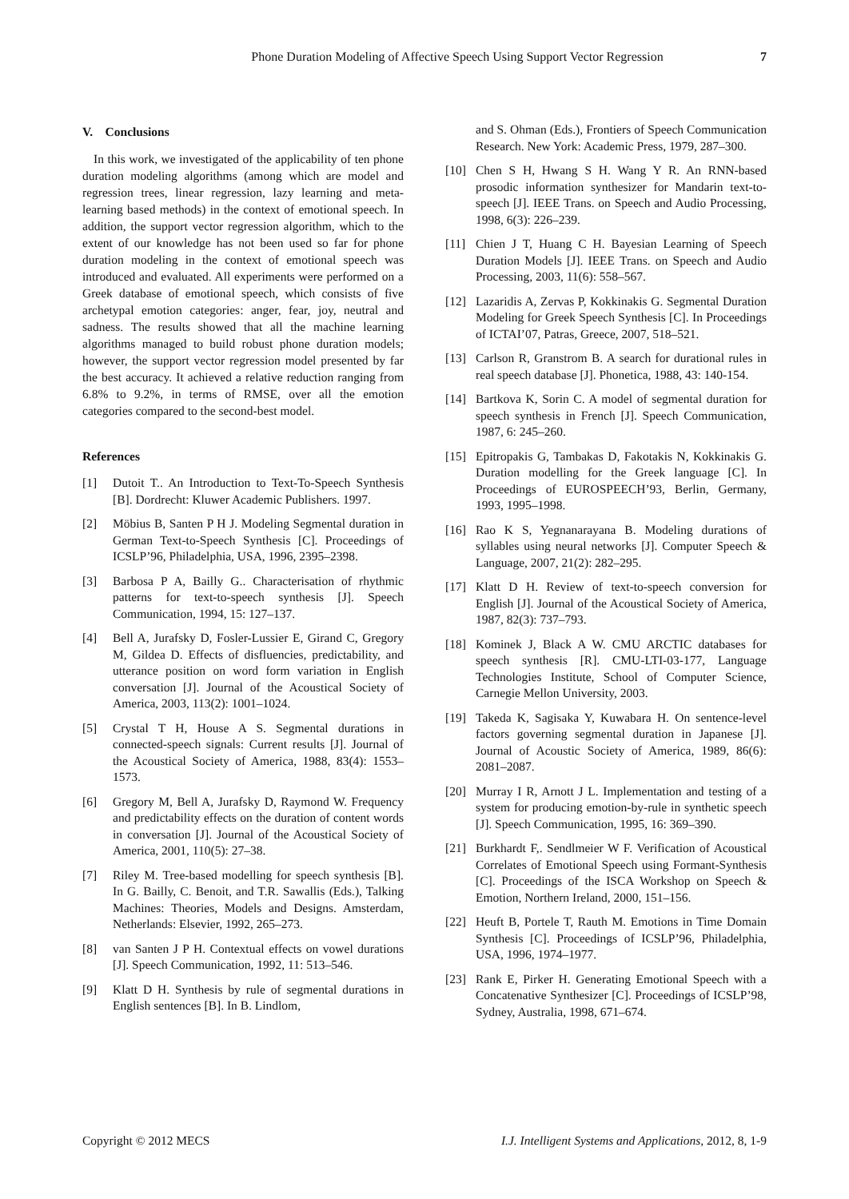Phone Duration Modeling of Affective Speech Using Support Vector Regression 7
V. Conclusions
In this work, we investigated of the applicability of ten phone duration modeling algorithms (among which are model and regression trees, linear regression, lazy learning and meta-learning based methods) in the context of emotional speech. In addition, the support vector regression algorithm, which to the extent of our knowledge has not been used so far for phone duration modeling in the context of emotional speech was introduced and evaluated. All experiments were performed on a Greek database of emotional speech, which consists of five archetypal emotion categories: anger, fear, joy, neutral and sadness. The results showed that all the machine learning algorithms managed to build robust phone duration models; however, the support vector regression model presented by far the best accuracy. It achieved a relative reduction ranging from 6.8% to 9.2%, in terms of RMSE, over all the emotion categories compared to the second-best model.
References
[1] Dutoit T.. An Introduction to Text-To-Speech Synthesis [B]. Dordrecht: Kluwer Academic Publishers. 1997.
[2] Möbius B, Santen P H J. Modeling Segmental duration in German Text-to-Speech Synthesis [C]. Proceedings of ICSLP’96, Philadelphia, USA, 1996, 2395–2398.
[3] Barbosa P A, Bailly G.. Characterisation of rhythmic patterns for text-to-speech synthesis [J]. Speech Communication, 1994, 15: 127–137.
[4] Bell A, Jurafsky D, Fosler-Lussier E, Girand C, Gregory M, Gildea D. Effects of disfluencies, predictability, and utterance position on word form variation in English conversation [J]. Journal of the Acoustical Society of America, 2003, 113(2): 1001–1024.
[5] Crystal T H, House A S. Segmental durations in connected-speech signals: Current results [J]. Journal of the Acoustical Society of America, 1988, 83(4): 1553–1573.
[6] Gregory M, Bell A, Jurafsky D, Raymond W. Frequency and predictability effects on the duration of content words in conversation [J]. Journal of the Acoustical Society of America, 2001, 110(5): 27–38.
[7] Riley M. Tree-based modelling for speech synthesis [B]. In G. Bailly, C. Benoit, and T.R. Sawallis (Eds.), Talking Machines: Theories, Models and Designs. Amsterdam, Netherlands: Elsevier, 1992, 265–273.
[8] van Santen J P H. Contextual effects on vowel durations [J]. Speech Communication, 1992, 11: 513–546.
[9] Klatt D H. Synthesis by rule of segmental durations in English sentences [B]. In B. Lindlom,
and S. Ohman (Eds.), Frontiers of Speech Communication Research. New York: Academic Press, 1979, 287–300.
[10] Chen S H, Hwang S H. Wang Y R. An RNN-based prosodic information synthesizer for Mandarin text-to-speech [J]. IEEE Trans. on Speech and Audio Processing, 1998, 6(3): 226–239.
[11] Chien J T, Huang C H. Bayesian Learning of Speech Duration Models [J]. IEEE Trans. on Speech and Audio Processing, 2003, 11(6): 558–567.
[12] Lazaridis A, Zervas P, Kokkinakis G. Segmental Duration Modeling for Greek Speech Synthesis [C]. In Proceedings of ICTAI’07, Patras, Greece, 2007, 518–521.
[13] Carlson R, Granstrom B. A search for durational rules in real speech database [J]. Phonetica, 1988, 43: 140-154.
[14] Bartkova K, Sorin C. A model of segmental duration for speech synthesis in French [J]. Speech Communication, 1987, 6: 245–260.
[15] Epitropakis G, Tambakas D, Fakotakis N, Kokkinakis G. Duration modelling for the Greek language [C]. In Proceedings of EUROSPEECH’93, Berlin, Germany, 1993, 1995–1998.
[16] Rao K S, Yegnanarayana B. Modeling durations of syllables using neural networks [J]. Computer Speech & Language, 2007, 21(2): 282–295.
[17] Klatt D H. Review of text-to-speech conversion for English [J]. Journal of the Acoustical Society of America, 1987, 82(3): 737–793.
[18] Kominek J, Black A W. CMU ARCTIC databases for speech synthesis [R]. CMU-LTI-03-177, Language Technologies Institute, School of Computer Science, Carnegie Mellon University, 2003.
[19] Takeda K, Sagisaka Y, Kuwabara H. On sentence-level factors governing segmental duration in Japanese [J]. Journal of Acoustic Society of America, 1989, 86(6): 2081–2087.
[20] Murray I R, Arnott J L. Implementation and testing of a system for producing emotion-by-rule in synthetic speech [J]. Speech Communication, 1995, 16: 369–390.
[21] Burkhardt F,. Sendlmeier W F. Verification of Acoustical Correlates of Emotional Speech using Formant-Synthesis [C]. Proceedings of the ISCA Workshop on Speech & Emotion, Northern Ireland, 2000, 151–156.
[22] Heuft B, Portele T, Rauth M. Emotions in Time Domain Synthesis [C]. Proceedings of ICSLP’96, Philadelphia, USA, 1996, 1974–1977.
[23] Rank E, Pirker H. Generating Emotional Speech with a Concatenative Synthesizer [C]. Proceedings of ICSLP’98, Sydney, Australia, 1998, 671–674.
Copyright © 2012 MECS I.J. Intelligent Systems and Applications, 2012, 8, 1-9